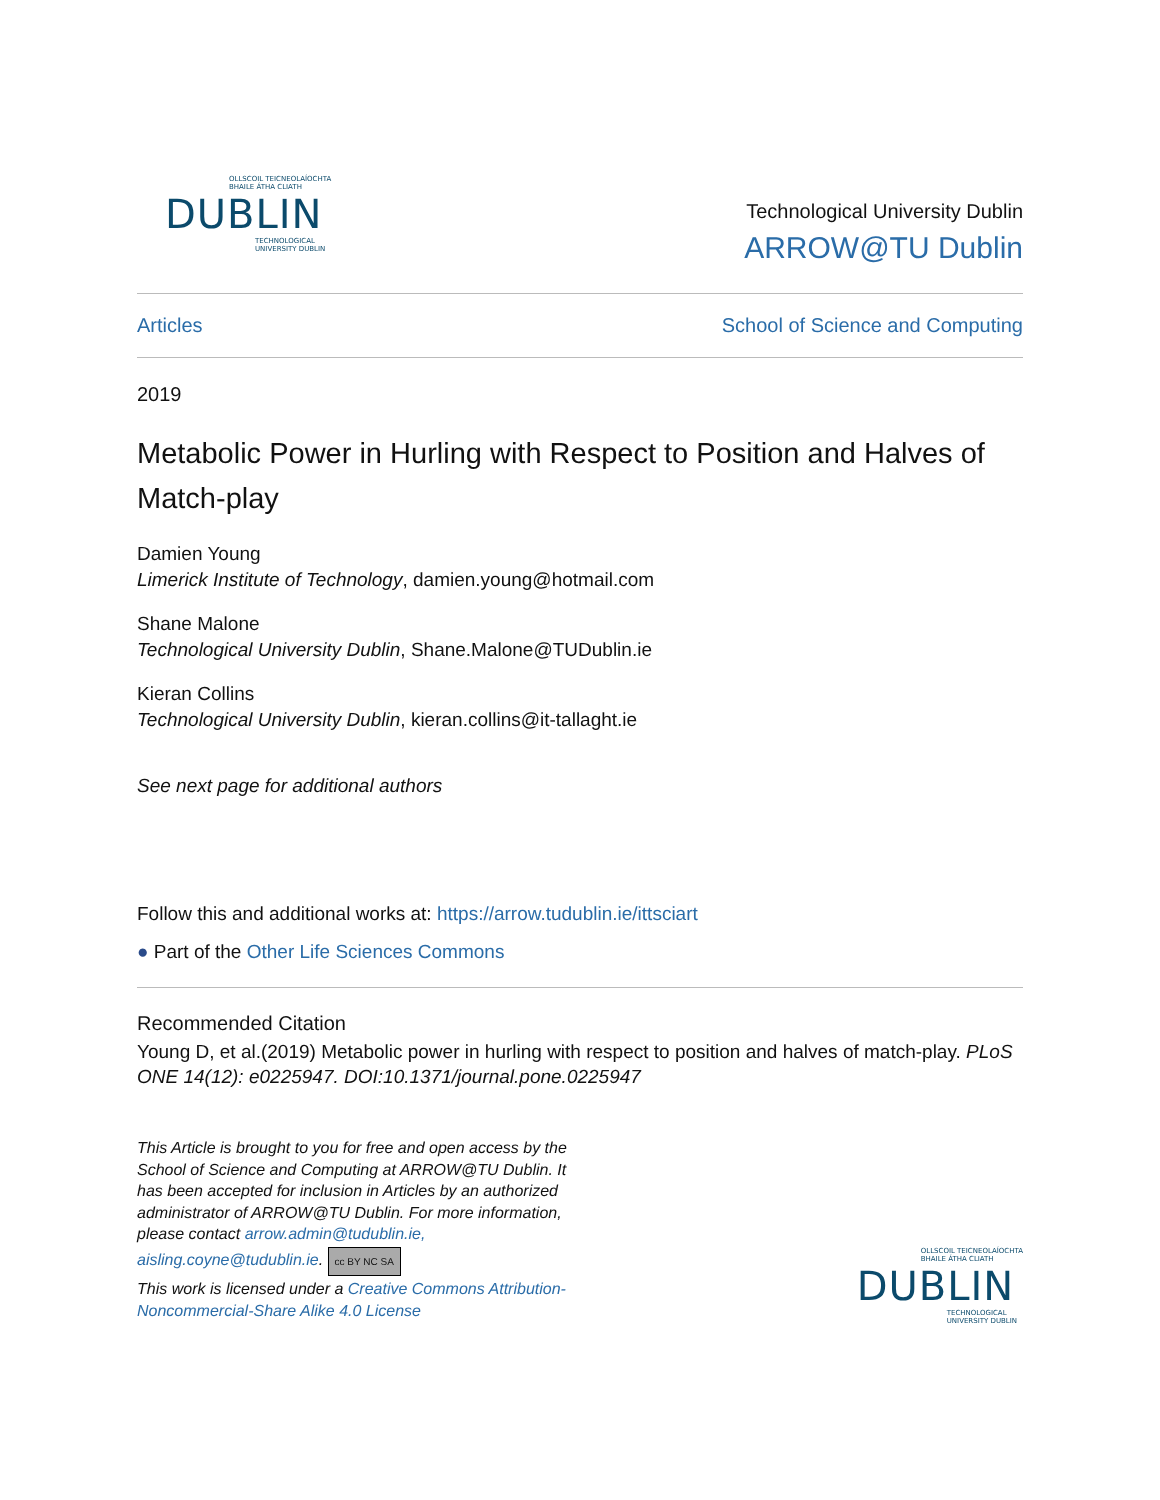OLLSCOIL TEICNEOLAÍOCHTA
BHAILE ÁTHA CLIATH
DUBLIN
TECHNOLOGICAL
UNIVERSITY DUBLIN
Technological University Dublin
ARROW@TU Dublin
Articles School of Science and Computing
2019
Metabolic Power in Hurling with Respect to Position and Halves of Match-play
Damien Young
Limerick Institute of Technology, damien.young@hotmail.com
Shane Malone
Technological University Dublin, Shane.Malone@TUDublin.ie
Kieran Collins
Technological University Dublin, kieran.collins@it-tallaght.ie
See next page for additional authors
Follow this and additional works at: https://arrow.tudublin.ie/ittsciart
● Part of the Other Life Sciences Commons
Recommended Citation
Young D, et al.(2019) Metabolic power in hurling with respect to position and halves of match-play. PLoS ONE 14(12): e0225947. DOI:10.1371/journal.pone.0225947
This Article is brought to you for free and open access by the School of Science and Computing at ARROW@TU Dublin. It has been accepted for inclusion in Articles by an authorized administrator of ARROW@TU Dublin. For more information, please contact arrow.admin@tudublin.ie, aisling.coyne@tudublin.ie.
cc BY NC SA
This work is licensed under a Creative Commons Attribution-Noncommercial-Share Alike 4.0 License
OLLSCOIL TEICNEOLAÍOCHTA
BHAILE ÁTHA CLIATH
DUBLIN
TECHNOLOGICAL
UNIVERSITY DUBLIN